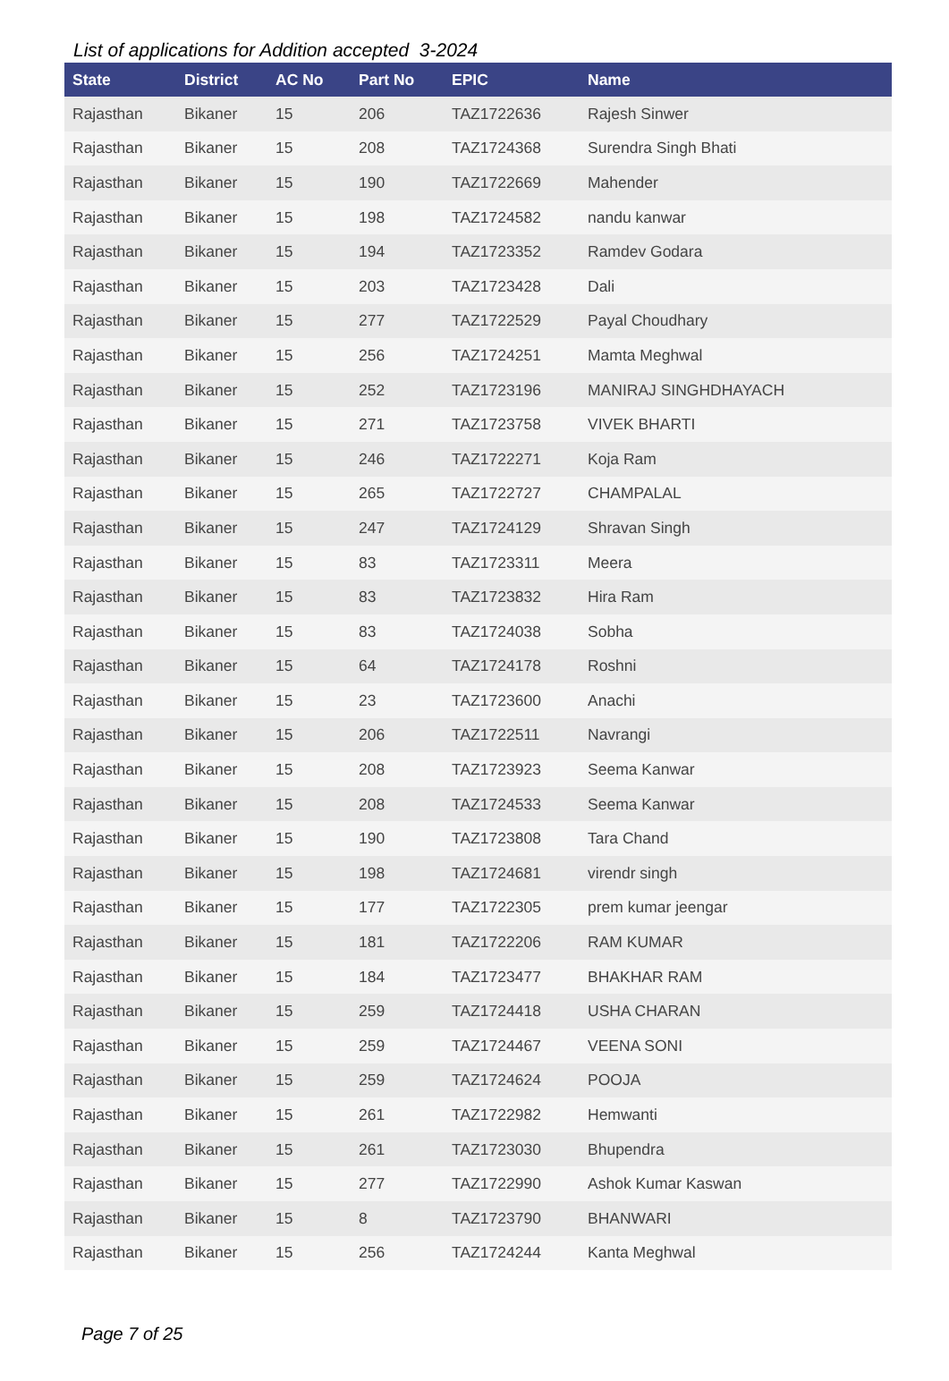List of applications for Addition accepted 3-2024
| State | District | AC No | Part No | EPIC | Name |
| --- | --- | --- | --- | --- | --- |
| Rajasthan | Bikaner | 15 | 206 | TAZ1722636 | Rajesh Sinwer |
| Rajasthan | Bikaner | 15 | 208 | TAZ1724368 | Surendra Singh Bhati |
| Rajasthan | Bikaner | 15 | 190 | TAZ1722669 | Mahender |
| Rajasthan | Bikaner | 15 | 198 | TAZ1724582 | nandu kanwar |
| Rajasthan | Bikaner | 15 | 194 | TAZ1723352 | Ramdev Godara |
| Rajasthan | Bikaner | 15 | 203 | TAZ1723428 | Dali |
| Rajasthan | Bikaner | 15 | 277 | TAZ1722529 | Payal Choudhary |
| Rajasthan | Bikaner | 15 | 256 | TAZ1724251 | Mamta Meghwal |
| Rajasthan | Bikaner | 15 | 252 | TAZ1723196 | MANIRAJ SINGHDHAYACH |
| Rajasthan | Bikaner | 15 | 271 | TAZ1723758 | VIVEK BHARTI |
| Rajasthan | Bikaner | 15 | 246 | TAZ1722271 | Koja Ram |
| Rajasthan | Bikaner | 15 | 265 | TAZ1722727 | CHAMPALAL |
| Rajasthan | Bikaner | 15 | 247 | TAZ1724129 | Shravan Singh |
| Rajasthan | Bikaner | 15 | 83 | TAZ1723311 | Meera |
| Rajasthan | Bikaner | 15 | 83 | TAZ1723832 | Hira Ram |
| Rajasthan | Bikaner | 15 | 83 | TAZ1724038 | Sobha |
| Rajasthan | Bikaner | 15 | 64 | TAZ1724178 | Roshni |
| Rajasthan | Bikaner | 15 | 23 | TAZ1723600 | Anachi |
| Rajasthan | Bikaner | 15 | 206 | TAZ1722511 | Navrangi |
| Rajasthan | Bikaner | 15 | 208 | TAZ1723923 | Seema Kanwar |
| Rajasthan | Bikaner | 15 | 208 | TAZ1724533 | Seema Kanwar |
| Rajasthan | Bikaner | 15 | 190 | TAZ1723808 | Tara Chand |
| Rajasthan | Bikaner | 15 | 198 | TAZ1724681 | virendr singh |
| Rajasthan | Bikaner | 15 | 177 | TAZ1722305 | prem kumar jeengar |
| Rajasthan | Bikaner | 15 | 181 | TAZ1722206 | RAM KUMAR |
| Rajasthan | Bikaner | 15 | 184 | TAZ1723477 | BHAKHAR RAM |
| Rajasthan | Bikaner | 15 | 259 | TAZ1724418 | USHA CHARAN |
| Rajasthan | Bikaner | 15 | 259 | TAZ1724467 | VEENA SONI |
| Rajasthan | Bikaner | 15 | 259 | TAZ1724624 | POOJA |
| Rajasthan | Bikaner | 15 | 261 | TAZ1722982 | Hemwanti |
| Rajasthan | Bikaner | 15 | 261 | TAZ1723030 | Bhupendra |
| Rajasthan | Bikaner | 15 | 277 | TAZ1722990 | Ashok Kumar Kaswan |
| Rajasthan | Bikaner | 15 | 8 | TAZ1723790 | BHANWARI |
| Rajasthan | Bikaner | 15 | 256 | TAZ1724244 | Kanta Meghwal |
Page 7 of 25